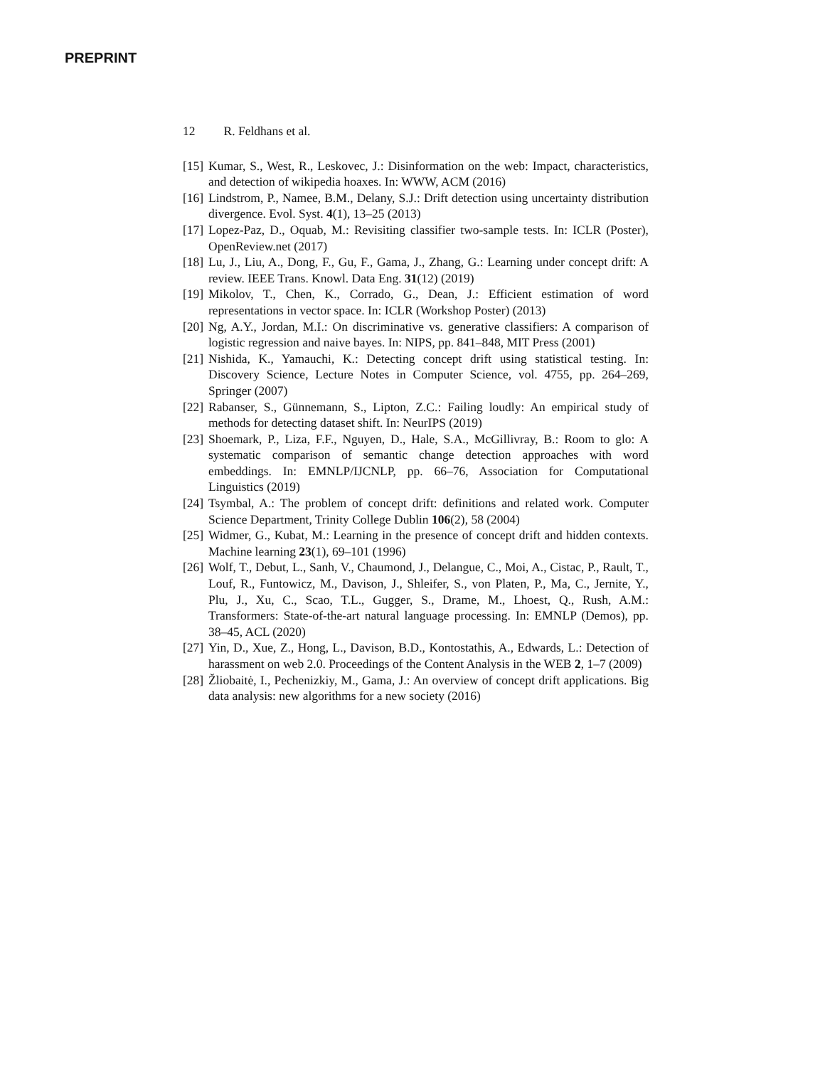PREPRINT
12 R. Feldhans et al.
[15]
Kumar, S., West, R., Leskovec, J.: Disinformation on the web: Impact, characteristics, and detection of wikipedia hoaxes. In: WWW, ACM (2016)
[16]
Lindstrom, P., Namee, B.M., Delany, S.J.: Drift detection using uncertainty distribution divergence. Evol. Syst. 4(1), 13–25 (2013)
[17]
Lopez-Paz, D., Oquab, M.: Revisiting classifier two-sample tests. In: ICLR (Poster), OpenReview.net (2017)
[18]
Lu, J., Liu, A., Dong, F., Gu, F., Gama, J., Zhang, G.: Learning under concept drift: A review. IEEE Trans. Knowl. Data Eng. 31(12) (2019)
[19]
Mikolov, T., Chen, K., Corrado, G., Dean, J.: Efficient estimation of word representations in vector space. In: ICLR (Workshop Poster) (2013)
[20]
Ng, A.Y., Jordan, M.I.: On discriminative vs. generative classifiers: A comparison of logistic regression and naive bayes. In: NIPS, pp. 841–848, MIT Press (2001)
[21]
Nishida, K., Yamauchi, K.: Detecting concept drift using statistical testing. In: Discovery Science, Lecture Notes in Computer Science, vol. 4755, pp. 264–269, Springer (2007)
[22]
Rabanser, S., Günnemann, S., Lipton, Z.C.: Failing loudly: An empirical study of methods for detecting dataset shift. In: NeurIPS (2019)
[23]
Shoemark, P., Liza, F.F., Nguyen, D., Hale, S.A., McGillivray, B.: Room to glo: A systematic comparison of semantic change detection approaches with word embeddings. In: EMNLP/IJCNLP, pp. 66–76, Association for Computational Linguistics (2019)
[24]
Tsymbal, A.: The problem of concept drift: definitions and related work. Computer Science Department, Trinity College Dublin 106(2), 58 (2004)
[25]
Widmer, G., Kubat, M.: Learning in the presence of concept drift and hidden contexts. Machine learning 23(1), 69–101 (1996)
[26]
Wolf, T., Debut, L., Sanh, V., Chaumond, J., Delangue, C., Moi, A., Cistac, P., Rault, T., Louf, R., Funtowicz, M., Davison, J., Shleifer, S., von Platen, P., Ma, C., Jernite, Y., Plu, J., Xu, C., Scao, T.L., Gugger, S., Drame, M., Lhoest, Q., Rush, A.M.: Transformers: State-of-the-art natural language processing. In: EMNLP (Demos), pp. 38–45, ACL (2020)
[27]
Yin, D., Xue, Z., Hong, L., Davison, B.D., Kontostathis, A., Edwards, L.: Detection of harassment on web 2.0. Proceedings of the Content Analysis in the WEB 2, 1–7 (2009)
[28]
Žliobaitė, I., Pechenizkiy, M., Gama, J.: An overview of concept drift applications. Big data analysis: new algorithms for a new society (2016)